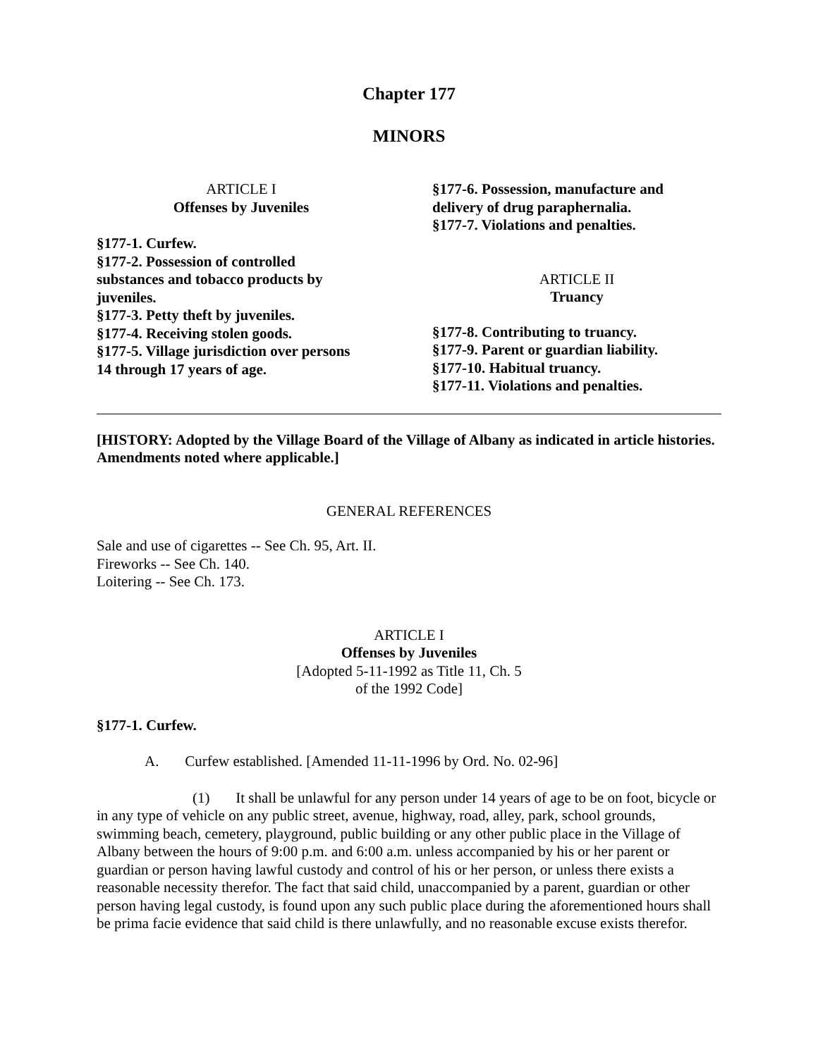Chapter 177
MINORS
ARTICLE I
Offenses by Juveniles
§177-1. Curfew.
§177-2. Possession of controlled
substances and tobacco products by
juveniles.
§177-3. Petty theft by juveniles.
§177-4. Receiving stolen goods.
§177-5. Village jurisdiction over persons
14 through 17 years of age.
§177-6. Possession, manufacture and
delivery of drug paraphernalia.
§177-7. Violations and penalties.
ARTICLE II
Truancy
§177-8. Contributing to truancy.
§177-9. Parent or guardian liability.
§177-10. Habitual truancy.
§177-11. Violations and penalties.
[HISTORY: Adopted by the Village Board of the Village of Albany as indicated in article histories. Amendments noted where applicable.]
GENERAL REFERENCES
Sale and use of cigarettes -- See Ch. 95, Art. II.
Fireworks -- See Ch. 140.
Loitering -- See Ch. 173.
ARTICLE I
Offenses by Juveniles
[Adopted 5-11-1992 as Title 11, Ch. 5
of the 1992 Code]
§177-1. Curfew.
A. Curfew established. [Amended 11-11-1996 by Ord. No. 02-96]
(1) It shall be unlawful for any person under 14 years of age to be on foot, bicycle or in any type of vehicle on any public street, avenue, highway, road, alley, park, school grounds, swimming beach, cemetery, playground, public building or any other public place in the Village of Albany between the hours of 9:00 p.m. and 6:00 a.m. unless accompanied by his or her parent or guardian or person having lawful custody and control of his or her person, or unless there exists a reasonable necessity therefor. The fact that said child, unaccompanied by a parent, guardian or other person having legal custody, is found upon any such public place during the aforementioned hours shall be prima facie evidence that said child is there unlawfully, and no reasonable excuse exists therefor.